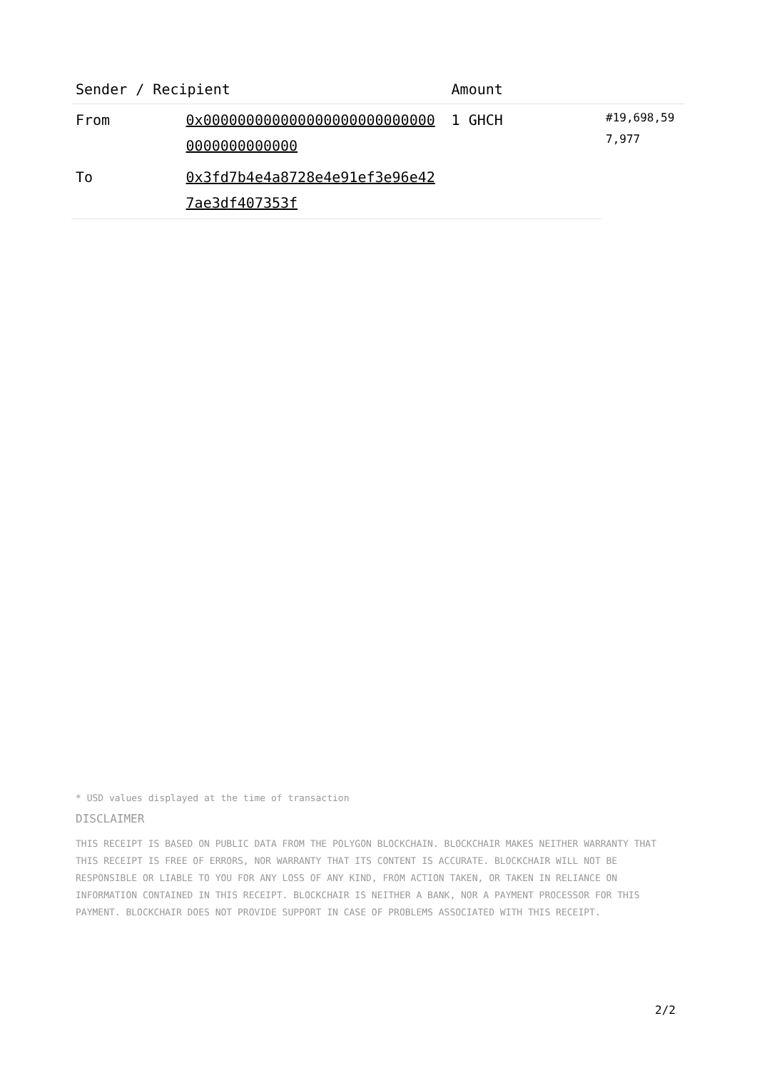| Sender / Recipient | | Amount | |
| --- | --- | --- | --- |
| From | 0x0000000000000000000000000000000000000000 | 1 GHCH | #19,698,597,977 |
| To | 0x3fd7b4e4a8728e4e91ef3e96e427ae3df407353f | | |
* USD values displayed at the time of transaction
DISCLAIMER
THIS RECEIPT IS BASED ON PUBLIC DATA FROM THE POLYGON BLOCKCHAIN. BLOCKCHAIR MAKES NEITHER WARRANTY THAT THIS RECEIPT IS FREE OF ERRORS, NOR WARRANTY THAT ITS CONTENT IS ACCURATE. BLOCKCHAIR WILL NOT BE RESPONSIBLE OR LIABLE TO YOU FOR ANY LOSS OF ANY KIND, FROM ACTION TAKEN, OR TAKEN IN RELIANCE ON INFORMATION CONTAINED IN THIS RECEIPT. BLOCKCHAIR IS NEITHER A BANK, NOR A PAYMENT PROCESSOR FOR THIS PAYMENT. BLOCKCHAIR DOES NOT PROVIDE SUPPORT IN CASE OF PROBLEMS ASSOCIATED WITH THIS RECEIPT.
2/2